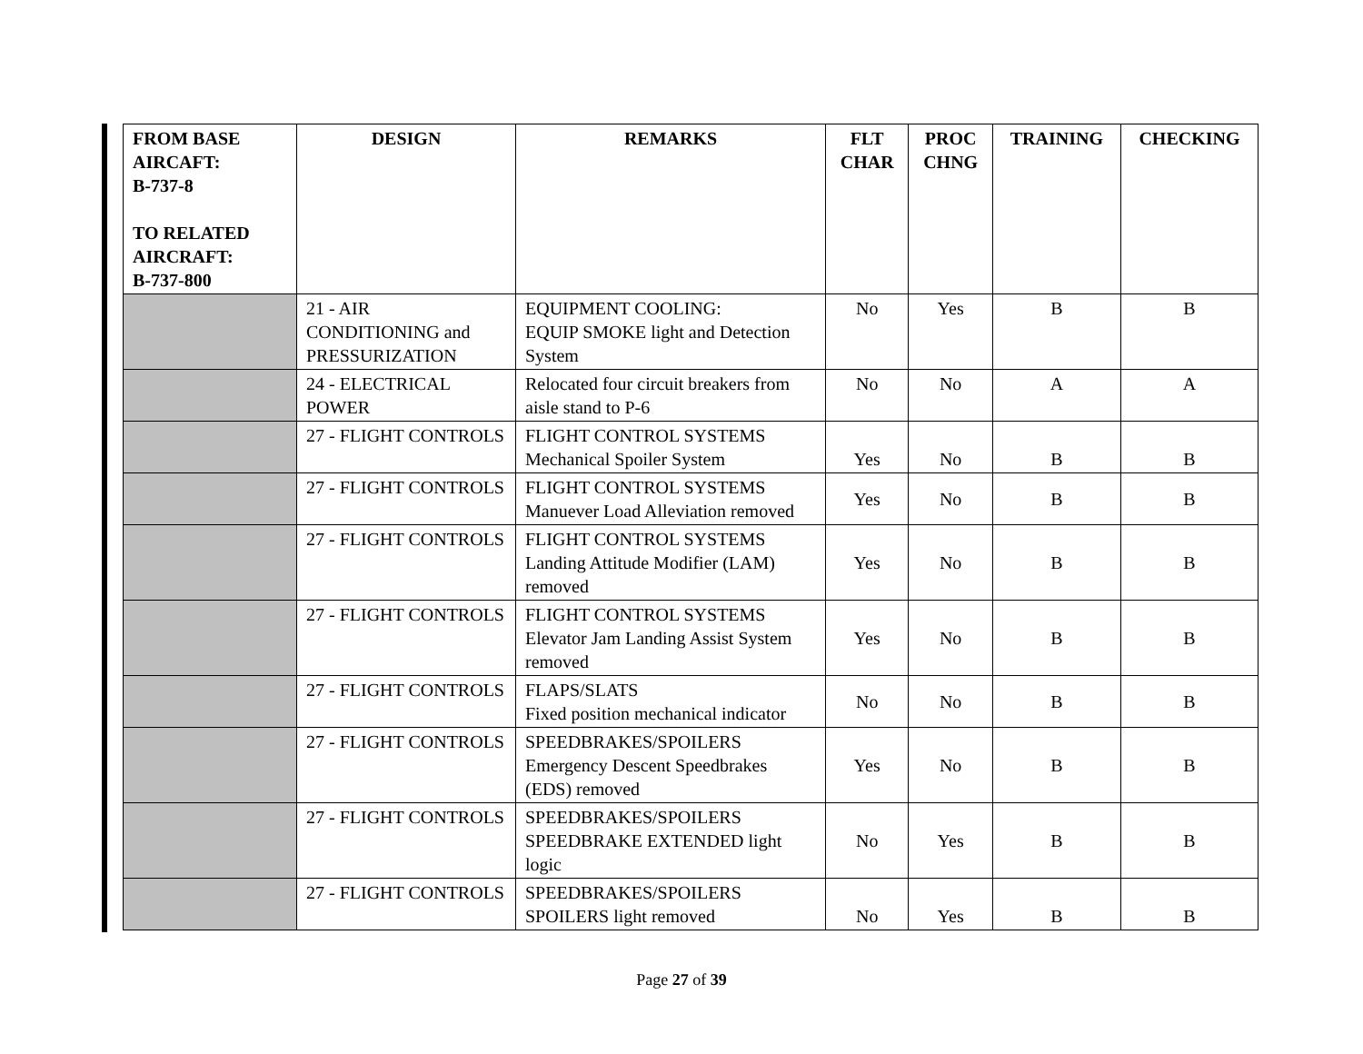| FROM BASE AIRCAFT: B-737-8 TO RELATED AIRCRAFT: B-737-800 | DESIGN | REMARKS | FLT CHAR | PROC CHNG | TRAINING | CHECKING |
| --- | --- | --- | --- | --- | --- | --- |
| | 21 - AIR CONDITIONING and PRESSURIZATION | EQUIPMENT COOLING: EQUIP SMOKE light and Detection System | No | Yes | B | B |
| | 24 - ELECTRICAL POWER | Relocated four circuit breakers from aisle stand to P-6 | No | No | A | A |
| | 27 - FLIGHT CONTROLS | FLIGHT CONTROL SYSTEMS Mechanical Spoiler System | Yes | No | B | B |
| | 27 - FLIGHT CONTROLS | FLIGHT CONTROL SYSTEMS Manuever Load Alleviation removed | Yes | No | B | B |
| | 27 - FLIGHT CONTROLS | FLIGHT CONTROL SYSTEMS Landing Attitude Modifier (LAM) removed | Yes | No | B | B |
| | 27 - FLIGHT CONTROLS | FLIGHT CONTROL SYSTEMS Elevator Jam Landing Assist System removed | Yes | No | B | B |
| | 27 - FLIGHT CONTROLS | FLAPS/SLATS Fixed position mechanical indicator | No | No | B | B |
| | 27 - FLIGHT CONTROLS | SPEEDBRAKES/SPOILERS Emergency Descent Speedbrakes (EDS) removed | Yes | No | B | B |
| | 27 - FLIGHT CONTROLS | SPEEDBRAKES/SPOILERS SPEEDBRAKE EXTENDED light logic | No | Yes | B | B |
| | 27 - FLIGHT CONTROLS | SPEEDBRAKES/SPOILERS SPOILERS light removed | No | Yes | B | B |
Page 27 of 39